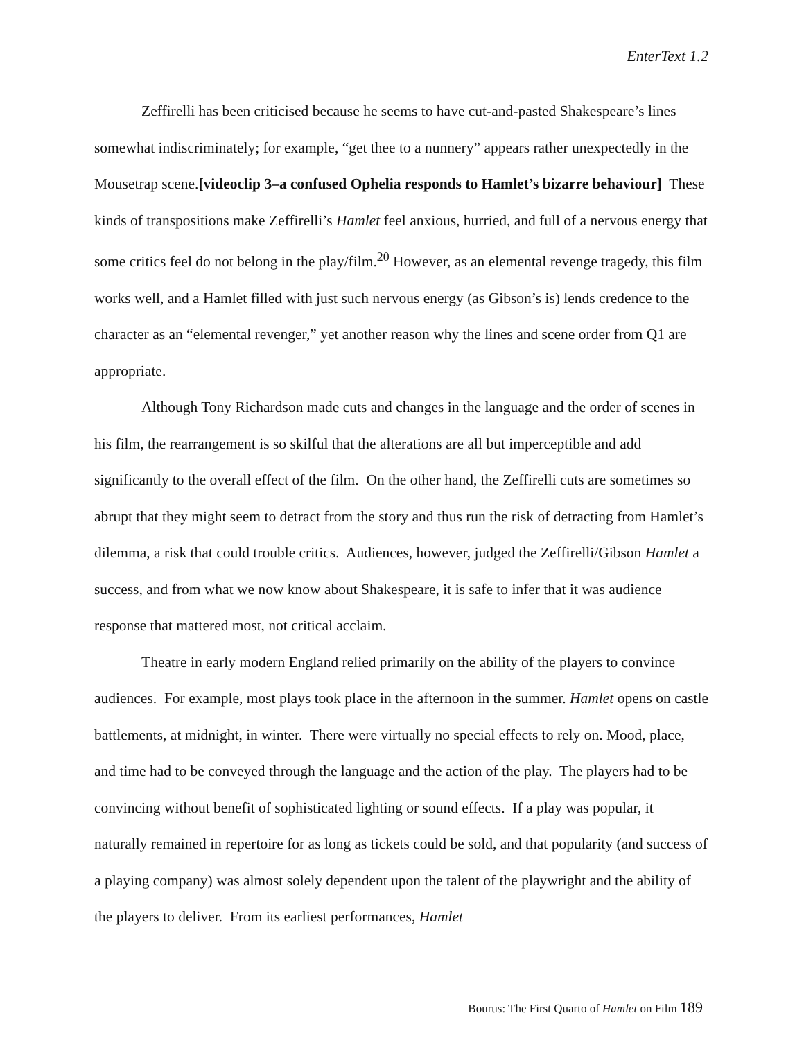EnterText 1.2
Zeffirelli has been criticised because he seems to have cut-and-pasted Shakespeare’s lines somewhat indiscriminately; for example, “get thee to a nunnery” appears rather unexpectedly in the Mousetrap scene.[videoclip 3–a confused Ophelia responds to Hamlet’s bizarre behaviour] These kinds of transpositions make Zeffirelli’s Hamlet feel anxious, hurried, and full of a nervous energy that some critics feel do not belong in the play/film.<sup>20</sup> However, as an elemental revenge tragedy, this film works well, and a Hamlet filled with just such nervous energy (as Gibson’s is) lends credence to the character as an “elemental revenger,” yet another reason why the lines and scene order from Q1 are appropriate.
Although Tony Richardson made cuts and changes in the language and the order of scenes in his film, the rearrangement is so skilful that the alterations are all but imperceptible and add significantly to the overall effect of the film. On the other hand, the Zeffirelli cuts are sometimes so abrupt that they might seem to detract from the story and thus run the risk of detracting from Hamlet’s dilemma, a risk that could trouble critics. Audiences, however, judged the Zeffirelli/Gibson Hamlet a success, and from what we now know about Shakespeare, it is safe to infer that it was audience response that mattered most, not critical acclaim.
Theatre in early modern England relied primarily on the ability of the players to convince audiences. For example, most plays took place in the afternoon in the summer. Hamlet opens on castle battlements, at midnight, in winter. There were virtually no special effects to rely on. Mood, place, and time had to be conveyed through the language and the action of the play. The players had to be convincing without benefit of sophisticated lighting or sound effects. If a play was popular, it naturally remained in repertoire for as long as tickets could be sold, and that popularity (and success of a playing company) was almost solely dependent upon the talent of the playwright and the ability of the players to deliver. From its earliest performances, Hamlet
Bourus: The First Quarto of Hamlet on Film 189